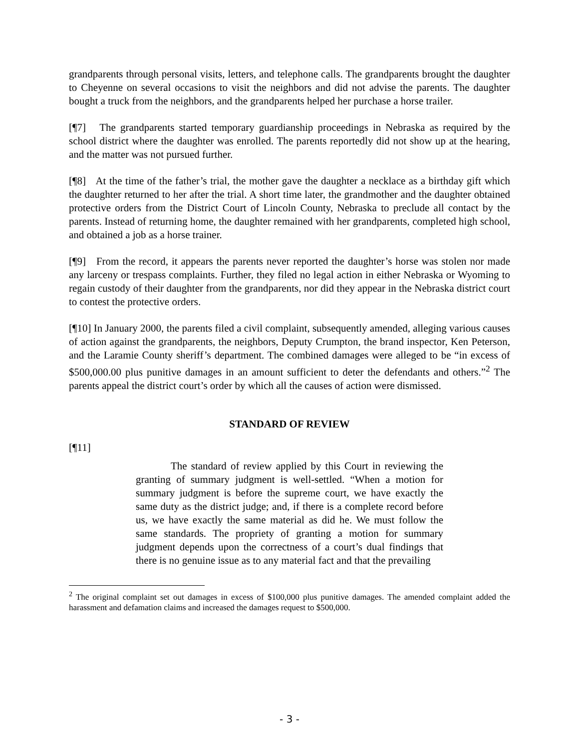grandparents through personal visits, letters, and telephone calls. The grandparents brought the daughter to Cheyenne on several occasions to visit the neighbors and did not advise the parents. The daughter bought a truck from the neighbors, and the grandparents helped her purchase a horse trailer.
[¶7] The grandparents started temporary guardianship proceedings in Nebraska as required by the school district where the daughter was enrolled. The parents reportedly did not show up at the hearing, and the matter was not pursued further.
[¶8] At the time of the father’s trial, the mother gave the daughter a necklace as a birthday gift which the daughter returned to her after the trial. A short time later, the grandmother and the daughter obtained protective orders from the District Court of Lincoln County, Nebraska to preclude all contact by the parents. Instead of returning home, the daughter remained with her grandparents, completed high school, and obtained a job as a horse trainer.
[¶9] From the record, it appears the parents never reported the daughter’s horse was stolen nor made any larceny or trespass complaints. Further, they filed no legal action in either Nebraska or Wyoming to regain custody of their daughter from the grandparents, nor did they appear in the Nebraska district court to contest the protective orders.
[¶10] In January 2000, the parents filed a civil complaint, subsequently amended, alleging various causes of action against the grandparents, the neighbors, Deputy Crumpton, the brand inspector, Ken Peterson, and the Laramie County sheriff’s department. The combined damages were alleged to be “in excess of $500,000.00 plus punitive damages in an amount sufficient to deter the defendants and others.”<sup>2</sup> The parents appeal the district court’s order by which all the causes of action were dismissed.
STANDARD OF REVIEW
[¶11]
The standard of review applied by this Court in reviewing the granting of summary judgment is well-settled. “When a motion for summary judgment is before the supreme court, we have exactly the same duty as the district judge; and, if there is a complete record before us, we have exactly the same material as did he. We must follow the same standards. The propriety of granting a motion for summary judgment depends upon the correctness of a court’s dual findings that there is no genuine issue as to any material fact and that the prevailing
<sup>2</sup> The original complaint set out damages in excess of $100,000 plus punitive damages. The amended complaint added the harassment and defamation claims and increased the damages request to $500,000.
- 3 -